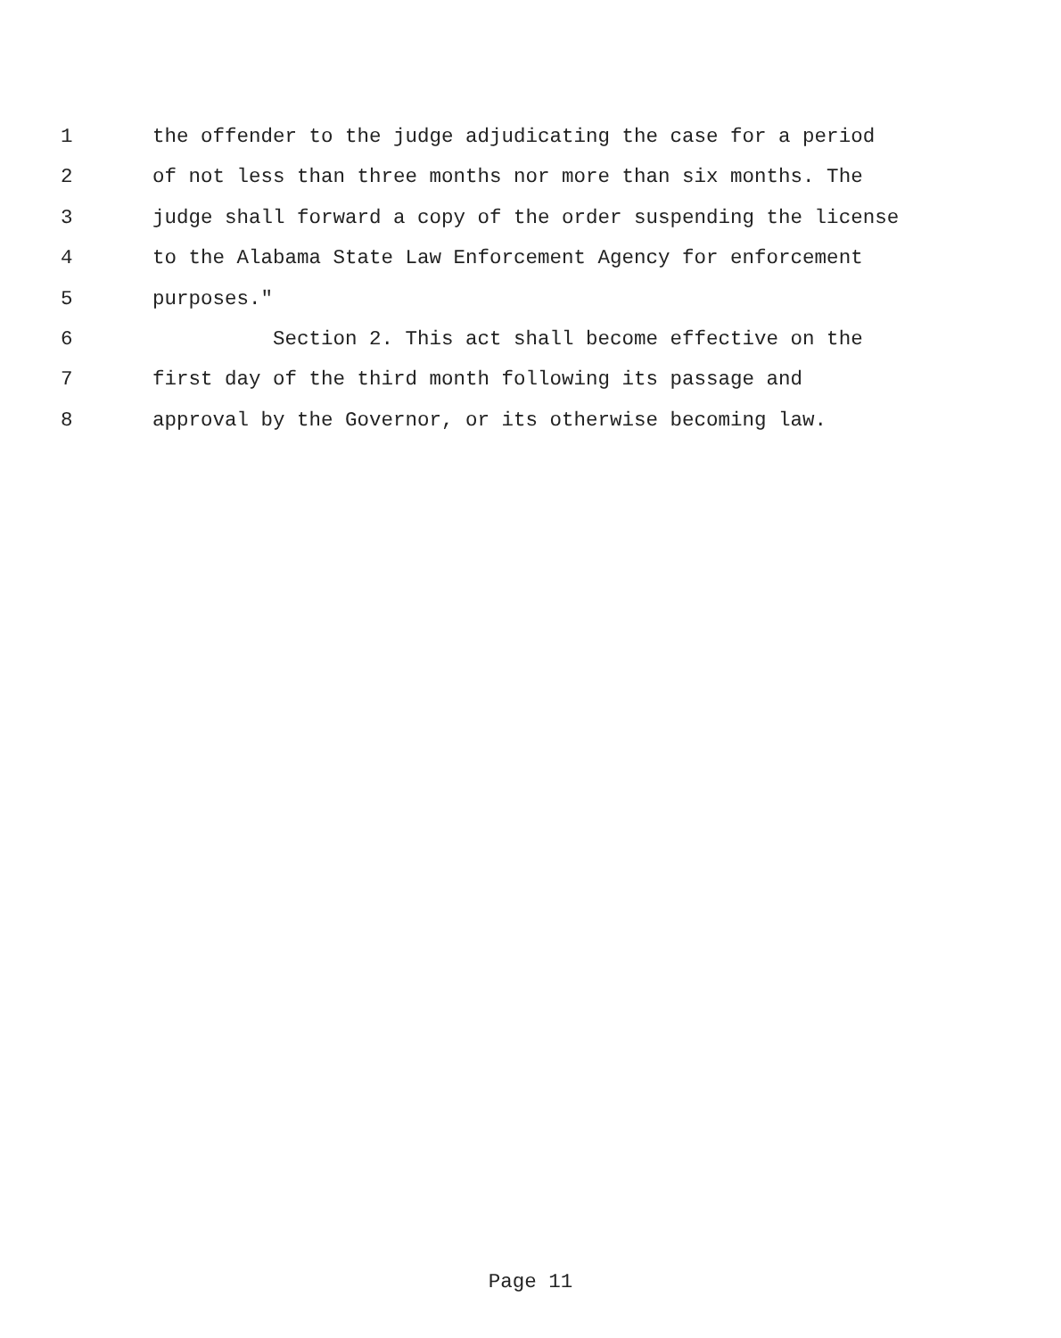1 the offender to the judge adjudicating the case for a period
2 of not less than three months nor more than six months. The
3 judge shall forward a copy of the order suspending the license
4 to the Alabama State Law Enforcement Agency for enforcement
5 purposes."
6 Section 2. This act shall become effective on the
7 first day of the third month following its passage and
8 approval by the Governor, or its otherwise becoming law.
Page 11